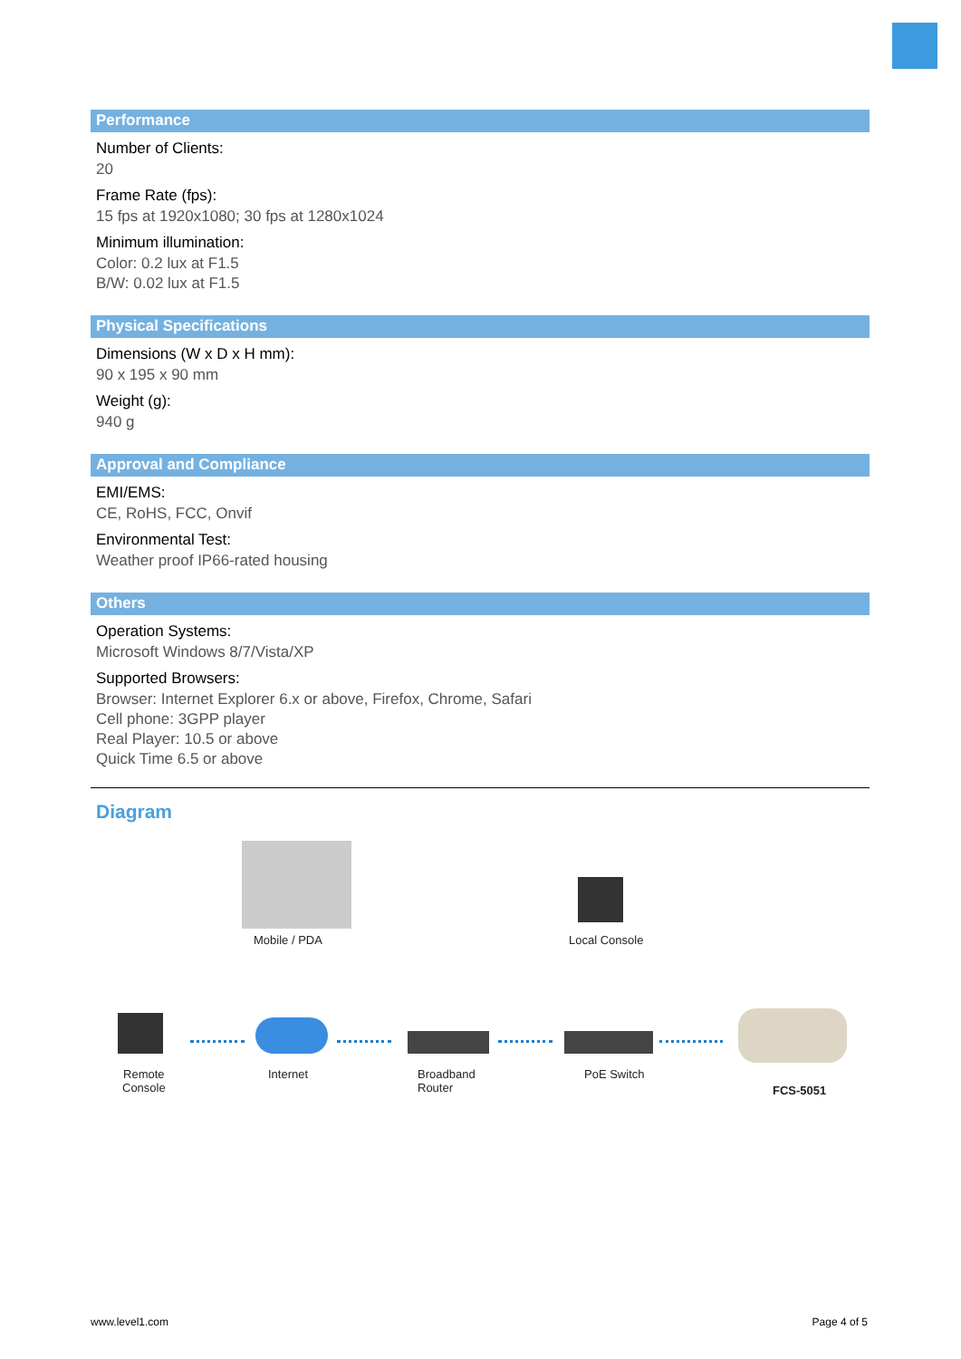Performance
Number of Clients:
20
Frame Rate (fps):
15 fps at 1920x1080; 30 fps at 1280x1024
Minimum illumination:
Color: 0.2 lux at F1.5
B/W: 0.02 lux at F1.5
Physical Specifications
Dimensions (W x D x H mm):
90 x 195 x 90 mm
Weight (g):
940 g
Approval and Compliance
EMI/EMS:
CE, RoHS, FCC, Onvif
Environmental Test:
Weather proof IP66-rated housing
Others
Operation Systems:
Microsoft Windows 8/7/Vista/XP
Supported Browsers:
Browser: Internet Explorer 6.x or above, Firefox, Chrome, Safari
Cell phone: 3GPP player
Real Player: 10.5 or above
Quick Time 6.5 or above
Diagram
Mobile / PDA Local Console
Remote
Console
Internet
Broadband
Router
PoE Switch
FCS-5051
www.level1.com Page 4 of 5